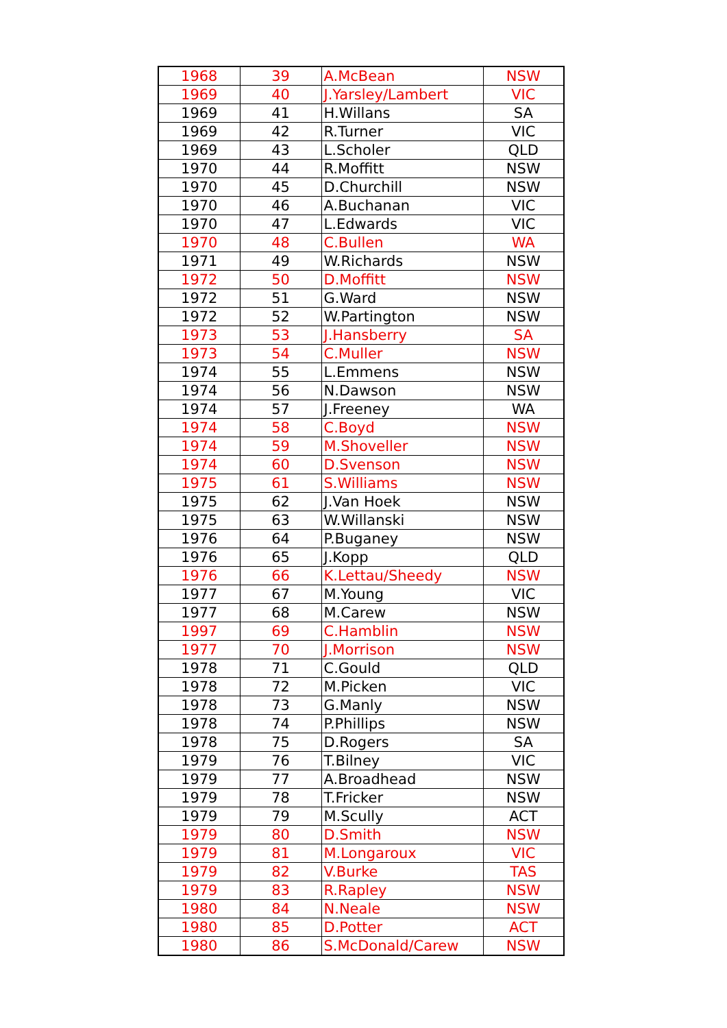| 1968 | 39 | A.McBean | NSW |
| 1969 | 40 | J.Yarsley/Lambert | VIC |
| 1969 | 41 | H.Willans | SA |
| 1969 | 42 | R.Turner | VIC |
| 1969 | 43 | L.Scholer | QLD |
| 1970 | 44 | R.Moffitt | NSW |
| 1970 | 45 | D.Churchill | NSW |
| 1970 | 46 | A.Buchanan | VIC |
| 1970 | 47 | L.Edwards | VIC |
| 1970 | 48 | C.Bullen | WA |
| 1971 | 49 | W.Richards | NSW |
| 1972 | 50 | D.Moffitt | NSW |
| 1972 | 51 | G.Ward | NSW |
| 1972 | 52 | W.Partington | NSW |
| 1973 | 53 | J.Hansberry | SA |
| 1973 | 54 | C.Muller | NSW |
| 1974 | 55 | L.Emmens | NSW |
| 1974 | 56 | N.Dawson | NSW |
| 1974 | 57 | J.Freeney | WA |
| 1974 | 58 | C.Boyd | NSW |
| 1974 | 59 | M.Shoveller | NSW |
| 1974 | 60 | D.Svenson | NSW |
| 1975 | 61 | S.Williams | NSW |
| 1975 | 62 | J.Van Hoek | NSW |
| 1975 | 63 | W.Willanski | NSW |
| 1976 | 64 | P.Buganey | NSW |
| 1976 | 65 | J.Kopp | QLD |
| 1976 | 66 | K.Lettau/Sheedy | NSW |
| 1977 | 67 | M.Young | VIC |
| 1977 | 68 | M.Carew | NSW |
| 1997 | 69 | C.Hamblin | NSW |
| 1977 | 70 | J.Morrison | NSW |
| 1978 | 71 | C.Gould | QLD |
| 1978 | 72 | M.Picken | VIC |
| 1978 | 73 | G.Manly | NSW |
| 1978 | 74 | P.Phillips | NSW |
| 1978 | 75 | D.Rogers | SA |
| 1979 | 76 | T.Bilney | VIC |
| 1979 | 77 | A.Broadhead | NSW |
| 1979 | 78 | T.Fricker | NSW |
| 1979 | 79 | M.Scully | ACT |
| 1979 | 80 | D.Smith | NSW |
| 1979 | 81 | M.Longaroux | VIC |
| 1979 | 82 | V.Burke | TAS |
| 1979 | 83 | R.Rapley | NSW |
| 1980 | 84 | N.Neale | NSW |
| 1980 | 85 | D.Potter | ACT |
| 1980 | 86 | S.McDonald/Carew | NSW |